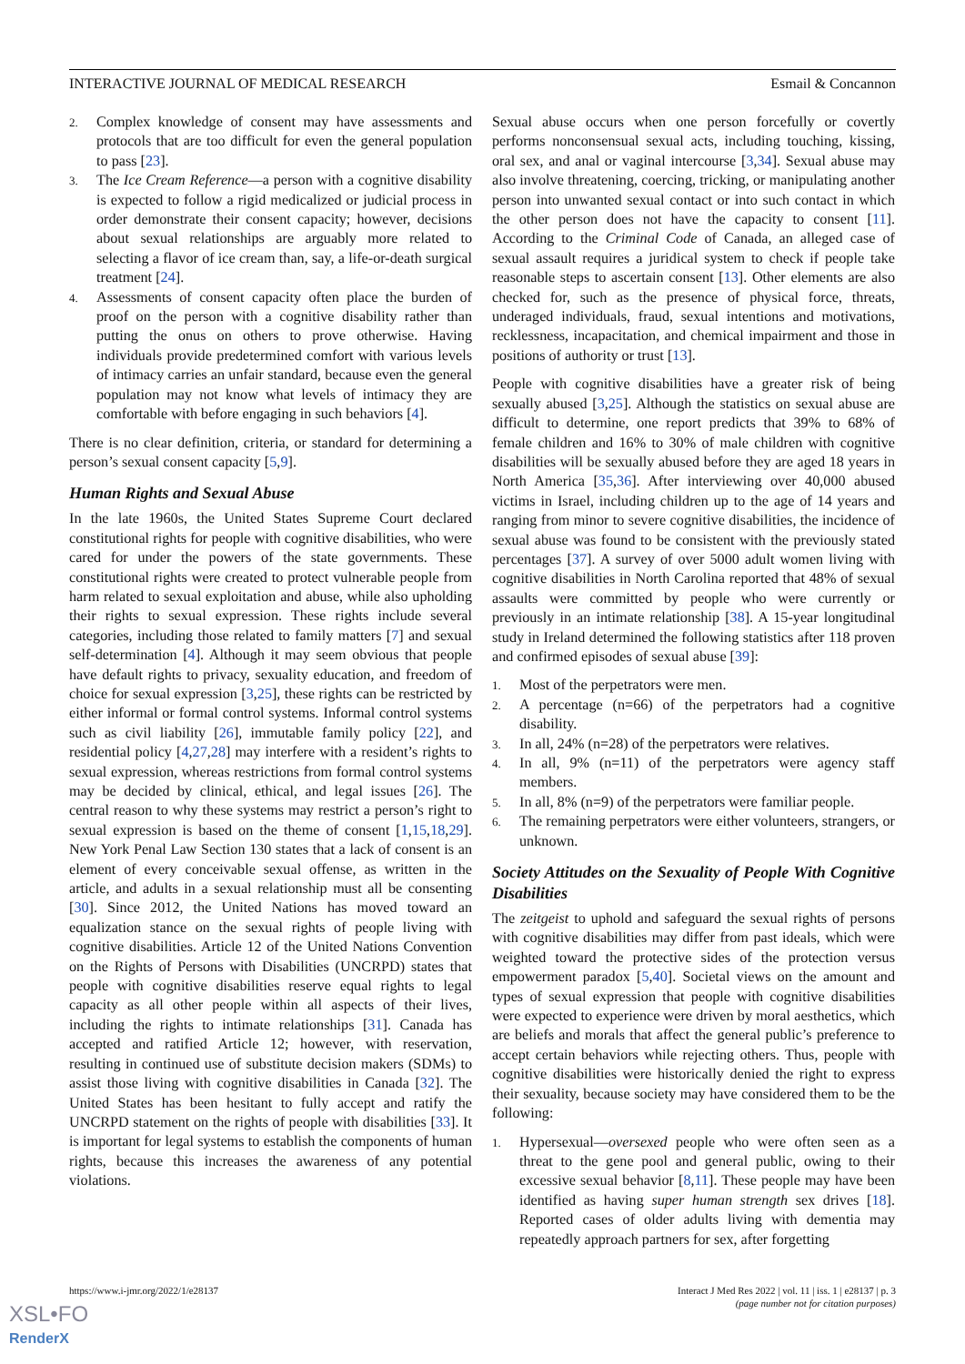INTERACTIVE JOURNAL OF MEDICAL RESEARCH Esmail & Concannon
2. Complex knowledge of consent may have assessments and protocols that are too difficult for even the general population to pass [23].
3. The Ice Cream Reference—a person with a cognitive disability is expected to follow a rigid medicalized or judicial process in order demonstrate their consent capacity; however, decisions about sexual relationships are arguably more related to selecting a flavor of ice cream than, say, a life-or-death surgical treatment [24].
4. Assessments of consent capacity often place the burden of proof on the person with a cognitive disability rather than putting the onus on others to prove otherwise. Having individuals provide predetermined comfort with various levels of intimacy carries an unfair standard, because even the general population may not know what levels of intimacy they are comfortable with before engaging in such behaviors [4].
There is no clear definition, criteria, or standard for determining a person’s sexual consent capacity [5,9].
Human Rights and Sexual Abuse
In the late 1960s, the United States Supreme Court declared constitutional rights for people with cognitive disabilities, who were cared for under the powers of the state governments. These constitutional rights were created to protect vulnerable people from harm related to sexual exploitation and abuse, while also upholding their rights to sexual expression. These rights include several categories, including those related to family matters [7] and sexual self-determination [4]. Although it may seem obvious that people have default rights to privacy, sexuality education, and freedom of choice for sexual expression [3,25], these rights can be restricted by either informal or formal control systems. Informal control systems such as civil liability [26], immutable family policy [22], and residential policy [4,27,28] may interfere with a resident’s rights to sexual expression, whereas restrictions from formal control systems may be decided by clinical, ethical, and legal issues [26]. The central reason to why these systems may restrict a person’s right to sexual expression is based on the theme of consent [1,15,18,29]. New York Penal Law Section 130 states that a lack of consent is an element of every conceivable sexual offense, as written in the article, and adults in a sexual relationship must all be consenting [30]. Since 2012, the United Nations has moved toward an equalization stance on the sexual rights of people living with cognitive disabilities. Article 12 of the United Nations Convention on the Rights of Persons with Disabilities (UNCRPD) states that people with cognitive disabilities reserve equal rights to legal capacity as all other people within all aspects of their lives, including the rights to intimate relationships [31]. Canada has accepted and ratified Article 12; however, with reservation, resulting in continued use of substitute decision makers (SDMs) to assist those living with cognitive disabilities in Canada [32]. The United States has been hesitant to fully accept and ratify the UNCRPD statement on the rights of people with disabilities [33]. It is important for legal systems to establish the components of human rights, because this increases the awareness of any potential violations.
Sexual abuse occurs when one person forcefully or covertly performs nonconsensual sexual acts, including touching, kissing, oral sex, and anal or vaginal intercourse [3,34]. Sexual abuse may also involve threatening, coercing, tricking, or manipulating another person into unwanted sexual contact or into such contact in which the other person does not have the capacity to consent [11]. According to the Criminal Code of Canada, an alleged case of sexual assault requires a juridical system to check if people take reasonable steps to ascertain consent [13]. Other elements are also checked for, such as the presence of physical force, threats, underaged individuals, fraud, sexual intentions and motivations, recklessness, incapacitation, and chemical impairment and those in positions of authority or trust [13].
People with cognitive disabilities have a greater risk of being sexually abused [3,25]. Although the statistics on sexual abuse are difficult to determine, one report predicts that 39% to 68% of female children and 16% to 30% of male children with cognitive disabilities will be sexually abused before they are aged 18 years in North America [35,36]. After interviewing over 40,000 abused victims in Israel, including children up to the age of 14 years and ranging from minor to severe cognitive disabilities, the incidence of sexual abuse was found to be consistent with the previously stated percentages [37]. A survey of over 5000 adult women living with cognitive disabilities in North Carolina reported that 48% of sexual assaults were committed by people who were currently or previously in an intimate relationship [38]. A 15-year longitudinal study in Ireland determined the following statistics after 118 proven and confirmed episodes of sexual abuse [39]:
1. Most of the perpetrators were men.
2. A percentage (n=66) of the perpetrators had a cognitive disability.
3. In all, 24% (n=28) of the perpetrators were relatives.
4. In all, 9% (n=11) of the perpetrators were agency staff members.
5. In all, 8% (n=9) of the perpetrators were familiar people.
6. The remaining perpetrators were either volunteers, strangers, or unknown.
Society Attitudes on the Sexuality of People With Cognitive Disabilities
The zeitgeist to uphold and safeguard the sexual rights of persons with cognitive disabilities may differ from past ideals, which were weighted toward the protective sides of the protection versus empowerment paradox [5,40]. Societal views on the amount and types of sexual expression that people with cognitive disabilities were expected to experience were driven by moral aesthetics, which are beliefs and morals that affect the general public’s preference to accept certain behaviors while rejecting others. Thus, people with cognitive disabilities were historically denied the right to express their sexuality, because society may have considered them to be the following:
1. Hypersexual—oversexed people who were often seen as a threat to the gene pool and general public, owing to their excessive sexual behavior [8,11]. These people may have been identified as having super human strength sex drives [18]. Reported cases of older adults living with dementia may repeatedly approach partners for sex, after forgetting
https://www.i-jmr.org/2022/1/e28137 Interact J Med Res 2022 | vol. 11 | iss. 1 | e28137 | p. 3
(page number not for citation purposes)
XSL•FO
RenderX